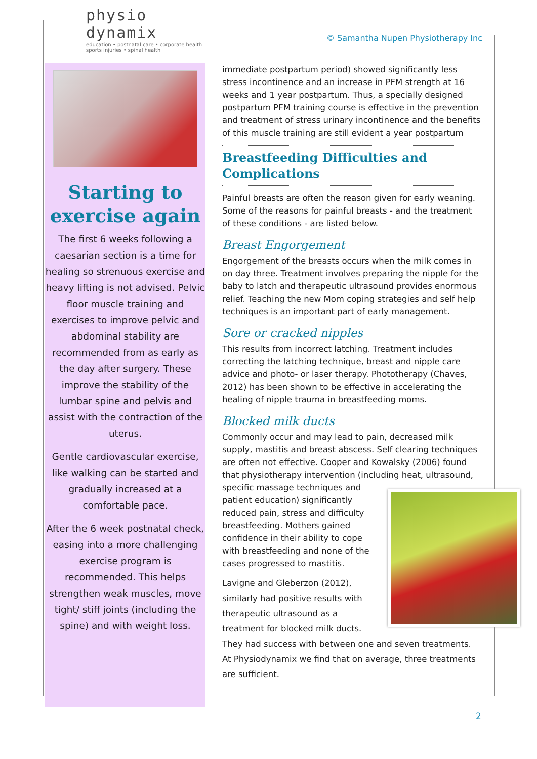physio dynamix
education • postnatal care • corporate health
sports injuries • spinal health
© Samantha Nupen Physiotherapy Inc
Starting to exercise again
The first 6 weeks following a caesarian section is a time for healing so strenuous exercise and heavy lifting is not advised. Pelvic floor muscle training and exercises to improve pelvic and abdominal stability are recommended from as early as the day after surgery. These improve the stability of the lumbar spine and pelvis and assist with the contraction of the uterus.
Gentle cardiovascular exercise, like walking can be started and gradually increased at a comfortable pace.
After the 6 week postnatal check, easing into a more challenging exercise program is recommended. This helps strengthen weak muscles, move tight/ stiff joints (including the spine) and with weight loss.
immediate postpartum period) showed significantly less stress incontinence and an increase in PFM strength at 16 weeks and 1 year postpartum. Thus, a specially designed postpartum PFM training course is effective in the prevention and treatment of stress urinary incontinence and the benefits of this muscle training are still evident a year postpartum
Breastfeeding Difficulties and Complications
Painful breasts are often the reason given for early weaning. Some of the reasons for painful breasts - and the treatment of these conditions - are listed below.
Breast Engorgement
Engorgement of the breasts occurs when the milk comes in on day three. Treatment involves preparing the nipple for the baby to latch and therapeutic ultrasound provides enormous relief. Teaching the new Mom coping strategies and self help techniques is an important part of early management.
Sore or cracked nipples
This results from incorrect latching. Treatment includes correcting the latching technique, breast and nipple care advice and photo- or laser therapy. Phototherapy (Chaves, 2012) has been shown to be effective in accelerating the healing of nipple trauma in breastfeeding moms.
Blocked milk ducts
Commonly occur and may lead to pain, decreased milk supply, mastitis and breast abscess. Self clearing techniques are often not effective. Cooper and Kowalsky (2006) found that physiotherapy intervention (including heat, ultrasound, specific massage techniques and patient education) significantly reduced pain, stress and difficulty breastfeeding. Mothers gained confidence in their ability to cope with breastfeeding and none of the cases progressed to mastitis.
Lavigne and Gleberzon (2012), similarly had positive results with therapeutic ultrasound as a treatment for blocked milk ducts. They had success with between one and seven treatments. At Physiodynamix we find that on average, three treatments are sufficient.
2